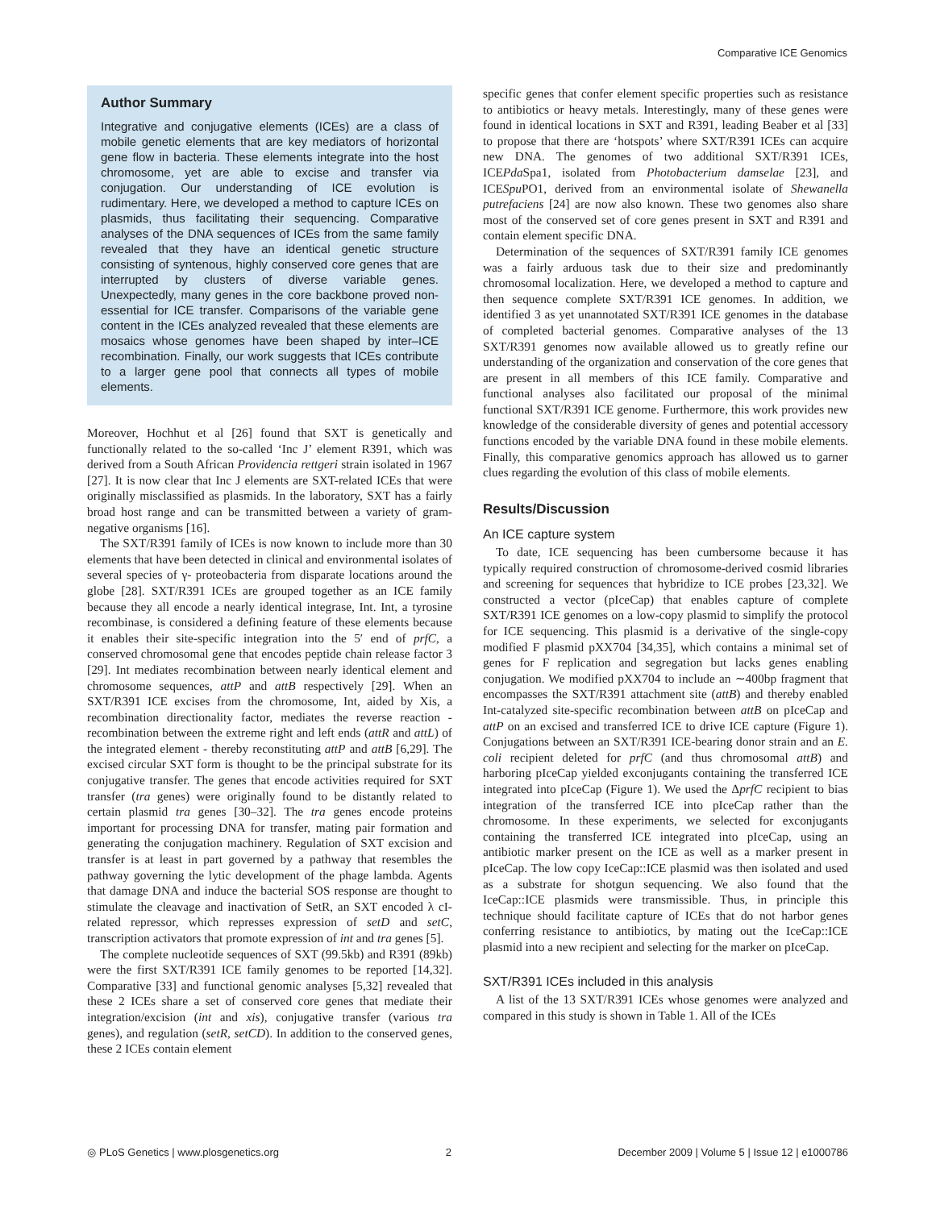Comparative ICE Genomics
Author Summary
Integrative and conjugative elements (ICEs) are a class of mobile genetic elements that are key mediators of horizontal gene flow in bacteria. These elements integrate into the host chromosome, yet are able to excise and transfer via conjugation. Our understanding of ICE evolution is rudimentary. Here, we developed a method to capture ICEs on plasmids, thus facilitating their sequencing. Comparative analyses of the DNA sequences of ICEs from the same family revealed that they have an identical genetic structure consisting of syntenous, highly conserved core genes that are interrupted by clusters of diverse variable genes. Unexpectedly, many genes in the core backbone proved non-essential for ICE transfer. Comparisons of the variable gene content in the ICEs analyzed revealed that these elements are mosaics whose genomes have been shaped by inter–ICE recombination. Finally, our work suggests that ICEs contribute to a larger gene pool that connects all types of mobile elements.
Moreover, Hochhut et al [26] found that SXT is genetically and functionally related to the so-called ‘Inc J’ element R391, which was derived from a South African Providencia rettgeri strain isolated in 1967 [27]. It is now clear that Inc J elements are SXT-related ICEs that were originally misclassified as plasmids. In the laboratory, SXT has a fairly broad host range and can be transmitted between a variety of gram-negative organisms [16].
The SXT/R391 family of ICEs is now known to include more than 30 elements that have been detected in clinical and environmental isolates of several species of γ- proteobacteria from disparate locations around the globe [28]. SXT/R391 ICEs are grouped together as an ICE family because they all encode a nearly identical integrase, Int. Int, a tyrosine recombinase, is considered a defining feature of these elements because it enables their site-specific integration into the 5′ end of prfC, a conserved chromosomal gene that encodes peptide chain release factor 3 [29]. Int mediates recombination between nearly identical element and chromosome sequences, attP and attB respectively [29]. When an SXT/R391 ICE excises from the chromosome, Int, aided by Xis, a recombination directionality factor, mediates the reverse reaction - recombination between the extreme right and left ends (attR and attL) of the integrated element - thereby reconstituting attP and attB [6,29]. The excised circular SXT form is thought to be the principal substrate for its conjugative transfer. The genes that encode activities required for SXT transfer (tra genes) were originally found to be distantly related to certain plasmid tra genes [30–32]. The tra genes encode proteins important for processing DNA for transfer, mating pair formation and generating the conjugation machinery. Regulation of SXT excision and transfer is at least in part governed by a pathway that resembles the pathway governing the lytic development of the phage lambda. Agents that damage DNA and induce the bacterial SOS response are thought to stimulate the cleavage and inactivation of SetR, an SXT encoded λ cI-related repressor, which represses expression of setD and setC, transcription activators that promote expression of int and tra genes [5].
The complete nucleotide sequences of SXT (99.5kb) and R391 (89kb) were the first SXT/R391 ICE family genomes to be reported [14,32]. Comparative [33] and functional genomic analyses [5,32] revealed that these 2 ICEs share a set of conserved core genes that mediate their integration/excision (int and xis), conjugative transfer (various tra genes), and regulation (setR, setCD). In addition to the conserved genes, these 2 ICEs contain element
specific genes that confer element specific properties such as resistance to antibiotics or heavy metals. Interestingly, many of these genes were found in identical locations in SXT and R391, leading Beaber et al [33] to propose that there are ‘hotspots’ where SXT/R391 ICEs can acquire new DNA. The genomes of two additional SXT/R391 ICEs, ICEPda Spa1, isolated from Photobacterium damselae [23], and ICESpu PO1, derived from an environmental isolate of Shewanella putrefaciens [24] are now also known. These two genomes also share most of the conserved set of core genes present in SXT and R391 and contain element specific DNA.
Determination of the sequences of SXT/R391 family ICE genomes was a fairly arduous task due to their size and predominantly chromosomal localization. Here, we developed a method to capture and then sequence complete SXT/R391 ICE genomes. In addition, we identified 3 as yet unannotated SXT/R391 ICE genomes in the database of completed bacterial genomes. Comparative analyses of the 13 SXT/R391 genomes now available allowed us to greatly refine our understanding of the organization and conservation of the core genes that are present in all members of this ICE family. Comparative and functional analyses also facilitated our proposal of the minimal functional SXT/R391 ICE genome. Furthermore, this work provides new knowledge of the considerable diversity of genes and potential accessory functions encoded by the variable DNA found in these mobile elements. Finally, this comparative genomics approach has allowed us to garner clues regarding the evolution of this class of mobile elements.
Results/Discussion
An ICE capture system
To date, ICE sequencing has been cumbersome because it has typically required construction of chromosome-derived cosmid libraries and screening for sequences that hybridize to ICE probes [23,32]. We constructed a vector (pIceCap) that enables capture of complete SXT/R391 ICE genomes on a low-copy plasmid to simplify the protocol for ICE sequencing. This plasmid is a derivative of the single-copy modified F plasmid pXX704 [34,35], which contains a minimal set of genes for F replication and segregation but lacks genes enabling conjugation. We modified pXX704 to include an ∼400bp fragment that encompasses the SXT/R391 attachment site (attB) and thereby enabled Int-catalyzed site-specific recombination between attB on pIceCap and attP on an excised and transferred ICE to drive ICE capture (Figure 1). Conjugations between an SXT/R391 ICE-bearing donor strain and an E. coli recipient deleted for prfC (and thus chromosomal attB) and harboring pIceCap yielded exconjugants containing the transferred ICE integrated into pIceCap (Figure 1). We used the ΔprfC recipient to bias integration of the transferred ICE into pIceCap rather than the chromosome. In these experiments, we selected for exconjugants containing the transferred ICE integrated into pIceCap, using an antibiotic marker present on the ICE as well as a marker present in pIceCap. The low copy IceCap::ICE plasmid was then isolated and used as a substrate for shotgun sequencing. We also found that the IceCap::ICE plasmids were transmissible. Thus, in principle this technique should facilitate capture of ICEs that do not harbor genes conferring resistance to antibiotics, by mating out the IceCap::ICE plasmid into a new recipient and selecting for the marker on pIceCap.
SXT/R391 ICEs included in this analysis
A list of the 13 SXT/R391 ICEs whose genomes were analyzed and compared in this study is shown in Table 1. All of the ICEs
◎ PLoS Genetics | www.plosgenetics.org 2 December 2009 | Volume 5 | Issue 12 | e1000786